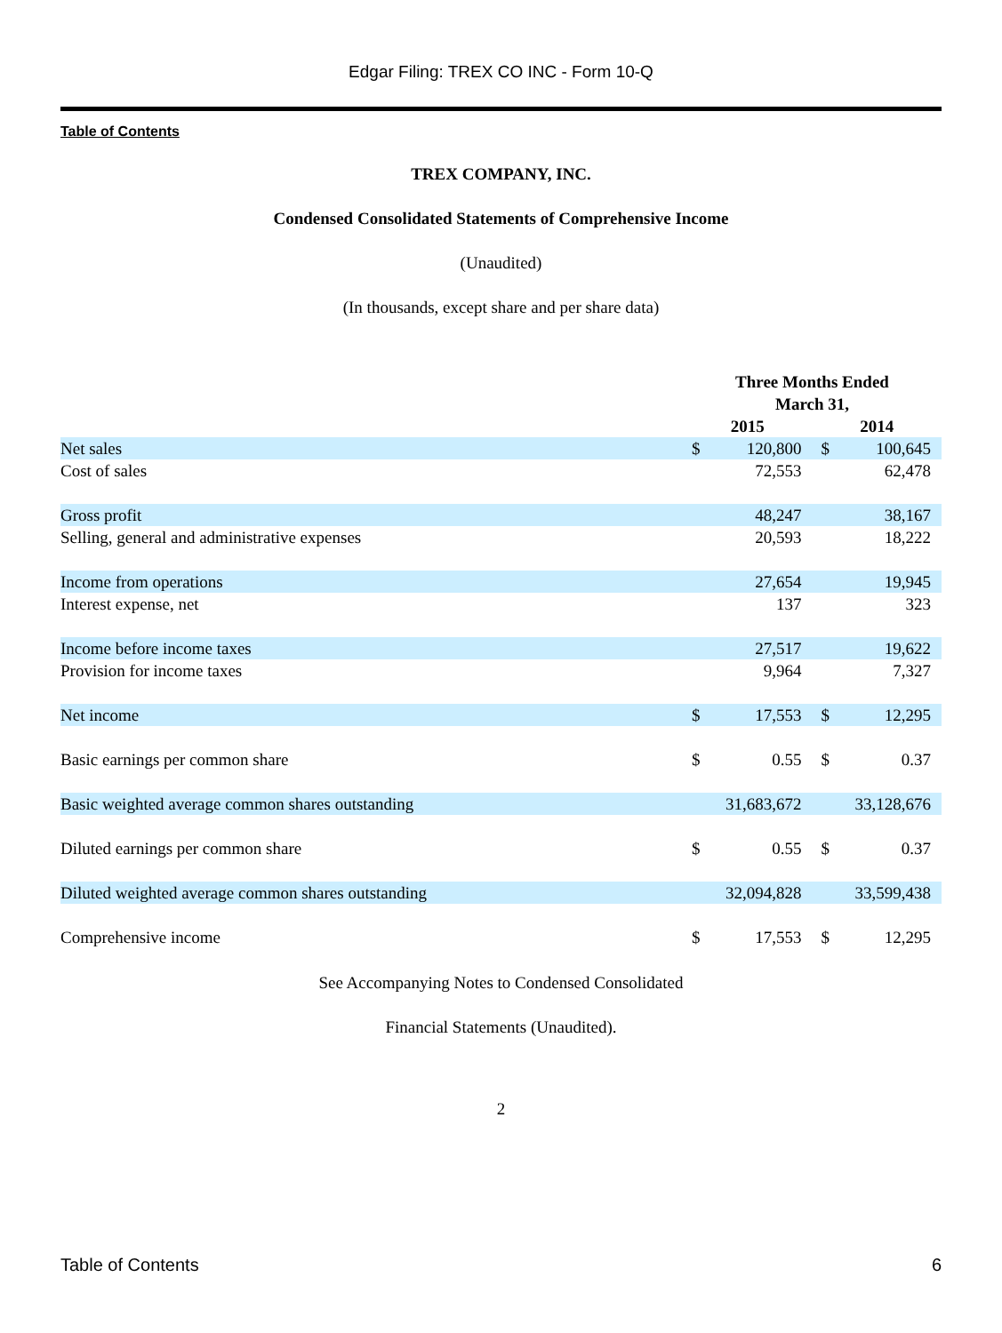Edgar Filing: TREX CO INC - Form 10-Q
Table of Contents
TREX COMPANY, INC.
Condensed Consolidated Statements of Comprehensive Income
(Unaudited)
(In thousands, except share and per share data)
| | Three Months Ended March 31, | | | |
| --- | --- | --- | --- | --- |
| | 2015 | | 2014 | |
| Net sales | $ | 120,800 | $ | 100,645 |
| Cost of sales | | 72,553 | | 62,478 |
| Gross profit | | 48,247 | | 38,167 |
| Selling, general and administrative expenses | | 20,593 | | 18,222 |
| Income from operations | | 27,654 | | 19,945 |
| Interest expense, net | | 137 | | 323 |
| Income before income taxes | | 27,517 | | 19,622 |
| Provision for income taxes | | 9,964 | | 7,327 |
| Net income | $ | 17,553 | $ | 12,295 |
| Basic earnings per common share | $ | 0.55 | $ | 0.37 |
| Basic weighted average common shares outstanding | | 31,683,672 | | 33,128,676 |
| Diluted earnings per common share | $ | 0.55 | $ | 0.37 |
| Diluted weighted average common shares outstanding | | 32,094,828 | | 33,599,438 |
| Comprehensive income | $ | 17,553 | $ | 12,295 |
See Accompanying Notes to Condensed Consolidated
Financial Statements (Unaudited).
2
Table of Contents 6